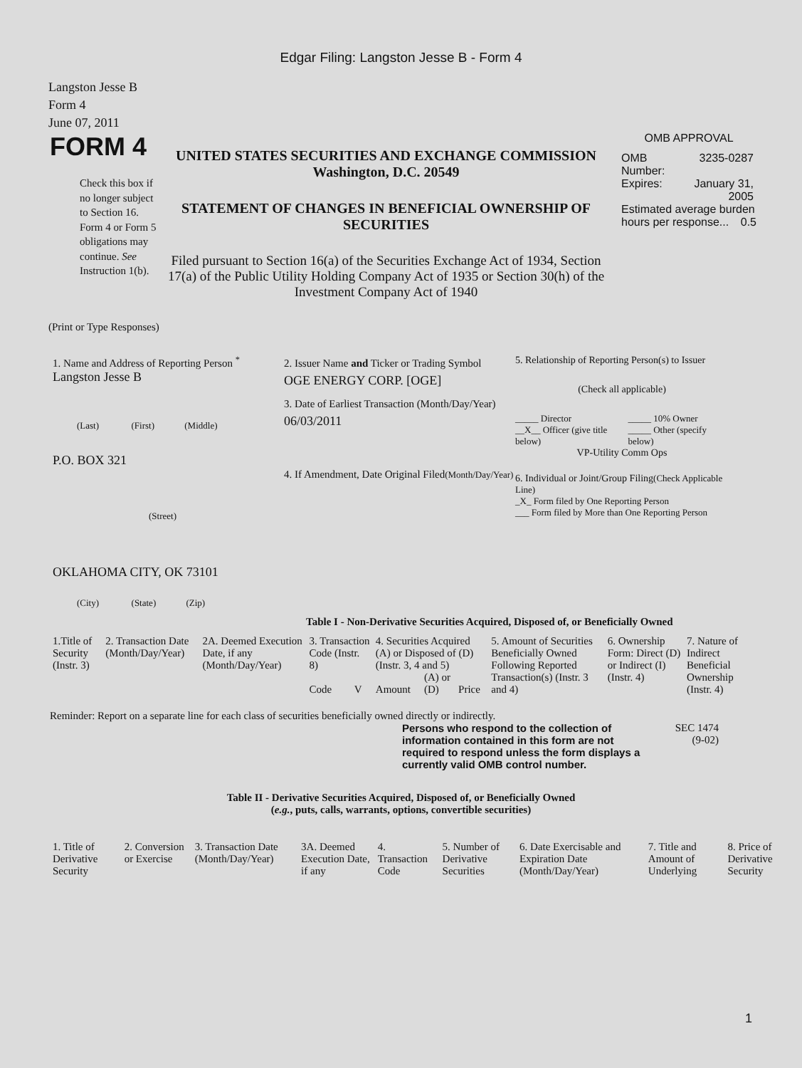Edgar Filing: Langston Jesse B - Form 4
Langston Jesse B
Form 4
June 07, 2011
FORM 4
Check this box if no longer subject to Section 16. Form 4 or Form 5 obligations may continue. See Instruction 1(b).
UNITED STATES SECURITIES AND EXCHANGE COMMISSION
Washington, D.C. 20549
STATEMENT OF CHANGES IN BENEFICIAL OWNERSHIP OF SECURITIES
Filed pursuant to Section 16(a) of the Securities Exchange Act of 1934, Section 17(a) of the Public Utility Holding Company Act of 1935 or Section 30(h) of the Investment Company Act of 1940
OMB APPROVAL
| OMB Number: | 3235-0287 |
| Expires: | January 31, 2005 |
| Estimated average burden hours per response... 0.5 | |
(Print or Type Responses)
1. Name and Address of Reporting Person <sup>*</sup>
Langston Jesse B
(Last) (First) (Middle)
P.O. BOX 321
(Street)
OKLAHOMA CITY, OK 73101
(City) (State) (Zip)
2. Issuer Name and Ticker or Trading Symbol
OGE ENERGY CORP. [OGE]
3. Date of Earliest Transaction (Month/Day/Year)
06/03/2011
4. If Amendment, Date Original Filed(Month/Day/Year)
5. Relationship of Reporting Person(s) to Issuer
(Check all applicable)
| _____ Director | _____ 10% Owner |
| __X__ Officer (give title below) | _____ Other (specify below) |
VP-Utility Comm Ops
6. Individual or Joint/Group Filing(Check Applicable Line)
_X_ Form filed by One Reporting Person
___ Form filed by More than One Reporting Person
Table I - Non-Derivative Securities Acquired, Disposed of, or Beneficially Owned
| 1.Title of Security (Instr. 3) | 2. Transaction Date (Month/Day/Year) | 2A. Deemed Execution Date, if any (Month/Day/Year) | 3. Transaction Code (Instr. 8) | | 4. Securities Acquired (A) or Disposed of (D) (Instr. 3, 4 and 5) | | | 5. Amount of Securities Beneficially Owned Following Reported Transaction(s) (Instr. 3 and 4) | 6. Ownership Form: Direct (D) or Indirect (I) (Instr. 4) | 7. Nature of Indirect Beneficial Ownership (Instr. 4) |
| | | | Code | V | Amount | (A) or (D) | Price | | | |
Reminder: Report on a separate line for each class of securities beneficially owned directly or indirectly.
Persons who respond to the collection of information contained in this form are not required to respond unless the form displays a currently valid OMB control number.
SEC 1474
(9-02)
Table II - Derivative Securities Acquired, Disposed of, or Beneficially Owned
(e.g., puts, calls, warrants, options, convertible securities)
| 1. Title of Derivative Security | 2. Conversion or Exercise | 3. Transaction Date (Month/Day/Year) | 3A. Deemed Execution Date, if any | 4. Transaction Code | 5. Number of Derivative Securities | 6. Date Exercisable and Expiration Date (Month/Day/Year) | 7. Title and Amount of Underlying | 8. Price of Derivative Security |
1